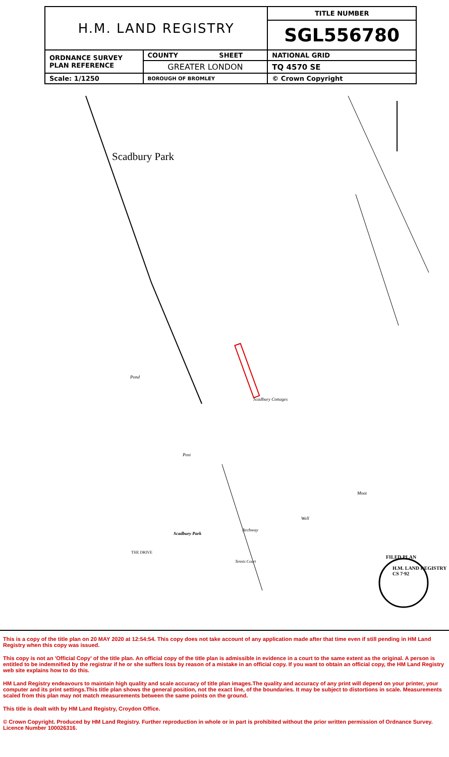| H.M. LAND REGISTRY | | TITLE NUMBER |
| | | SGL556780 |
| ORDNANCE SURVEY PLAN REFERENCE | COUNTY SHEET | NATIONAL GRID |
| | GREATER LONDON | TQ 4570 SE |
| Scale: 1/1250 | BOROUGH OF BROMLEY | © Crown Copyright |
Scadbury Park
Pond
Scadbury Cottages
Post
Moat
Well
Archway
Scadbury Park
Tennis Court
THE DRIVE
FILED PLAN
H.M. LAND REGISTRY CS 7ᐧ92
This is a copy of the title plan on 20 MAY 2020 at 12:54:54. This copy does not take account of any application made after that time even if still pending in HM Land Registry when this copy was issued.
This copy is not an 'Official Copy' of the title plan. An official copy of the title plan is admissible in evidence in a court to the same extent as the original. A person is entitled to be indemnified by the registrar if he or she suffers loss by reason of a mistake in an official copy. If you want to obtain an official copy, the HM Land Registry web site explains how to do this.
HM Land Registry endeavours to maintain high quality and scale accuracy of title plan images.The quality and accuracy of any print will depend on your printer, your computer and its print settings.This title plan shows the general position, not the exact line, of the boundaries. It may be subject to distortions in scale. Measurements scaled from this plan may not match measurements between the same points on the ground.
This title is dealt with by HM Land Registry, Croydon Office.
© Crown Copyright. Produced by HM Land Registry. Further reproduction in whole or in part is prohibited without the prior written permission of Ordnance Survey. Licence Number 100026316.